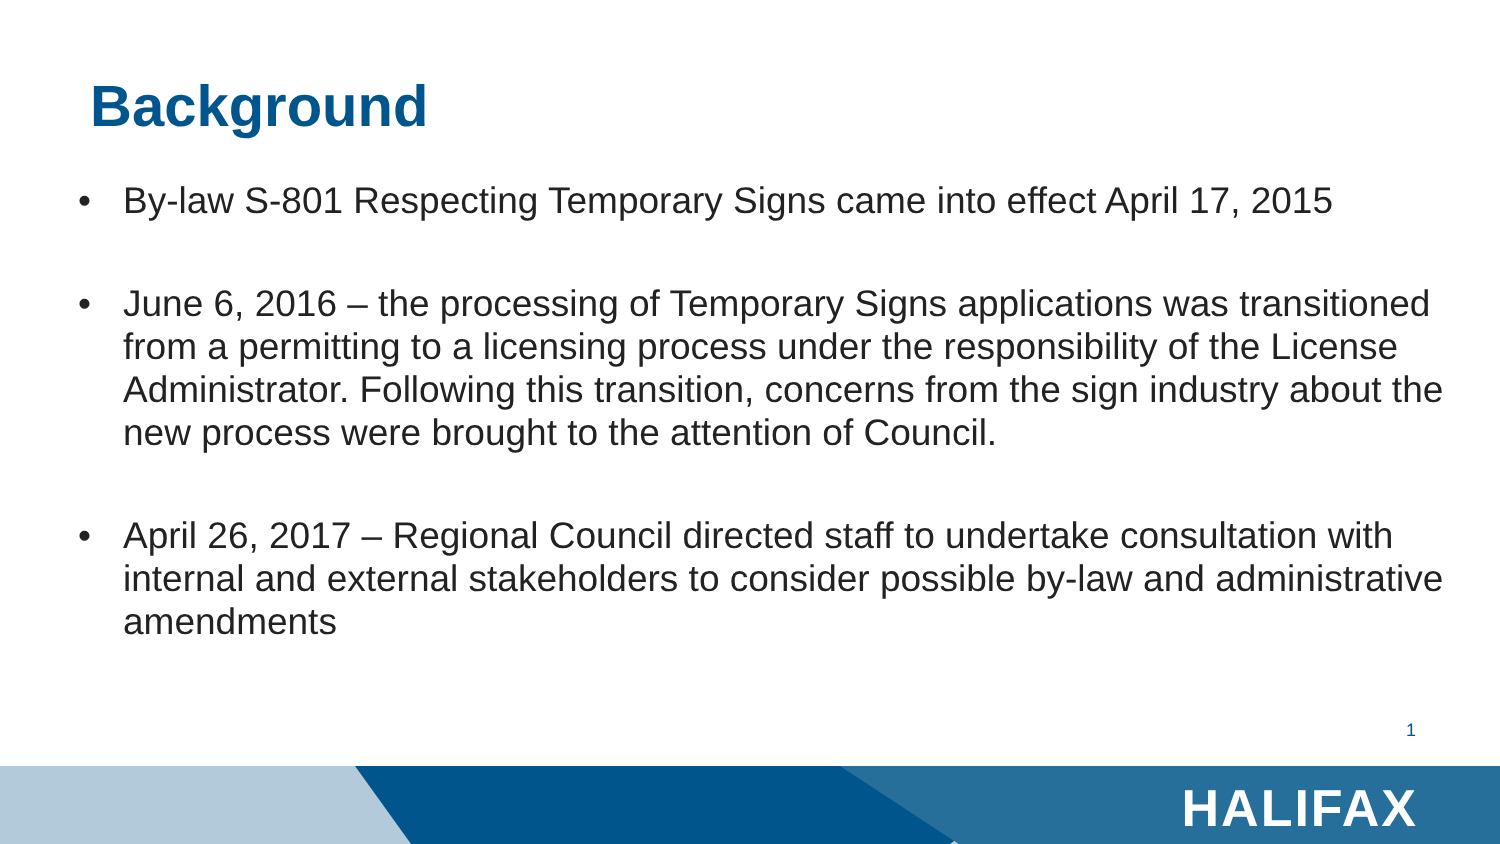Background
• By-law S-801 Respecting Temporary Signs came into effect April 17, 2015
• June 6, 2016 – the processing of Temporary Signs applications was transitioned from a permitting to a licensing process under the responsibility of the License Administrator. Following this transition, concerns from the sign industry about the new process were brought to the attention of Council.
• April 26, 2017 – Regional Council directed staff to undertake consultation with internal and external stakeholders to consider possible by-law and administrative amendments
1
HALIFAX